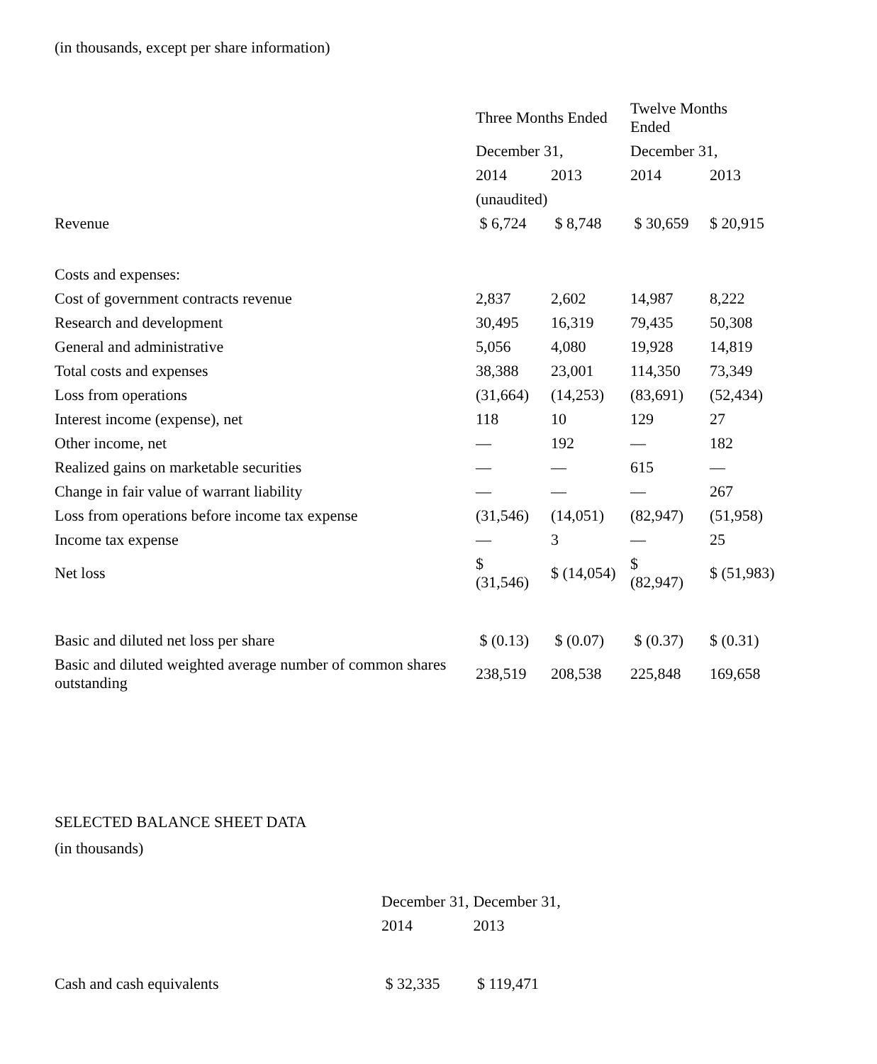(in thousands, except per share information)
| | Three Months Ended | | Twelve Months Ended | |
| | December 31, | | December 31, | |
| | 2014 | 2013 | 2014 | 2013 |
| | (unaudited) | | | |
| Revenue | $ 6,724 | $ 8,748 | $ 30,659 | $ 20,915 |
| Costs and expenses: | | | | |
| Cost of government contracts revenue | 2,837 | 2,602 | 14,987 | 8,222 |
| Research and development | 30,495 | 16,319 | 79,435 | 50,308 |
| General and administrative | 5,056 | 4,080 | 19,928 | 14,819 |
| Total costs and expenses | 38,388 | 23,001 | 114,350 | 73,349 |
| Loss from operations | (31,664) | (14,253) | (83,691) | (52,434) |
| Interest income (expense), net | 118 | 10 | 129 | 27 |
| Other income, net | — | 192 | — | 182 |
| Realized gains on marketable securities | — | — | 615 | — |
| Change in fair value of warrant liability | — | — | — | 267 |
| Loss from operations before income tax expense | (31,546) | (14,051) | (82,947) | (51,958) |
| Income tax expense | — | 3 | — | 25 |
| Net loss | $ (31,546) | $ (14,054) | $ (82,947) | $ (51,983) |
| Basic and diluted net loss per share | $ (0.13) | $ (0.07) | $ (0.37) | $ (0.31) |
| Basic and diluted weighted average number of common shares outstanding | 238,519 | 208,538 | 225,848 | 169,658 |
SELECTED BALANCE SHEET DATA
(in thousands)
| | December 31, | December 31, |
| | 2014 | 2013 |
| Cash and cash equivalents | $ 32,335 | $ 119,471 |